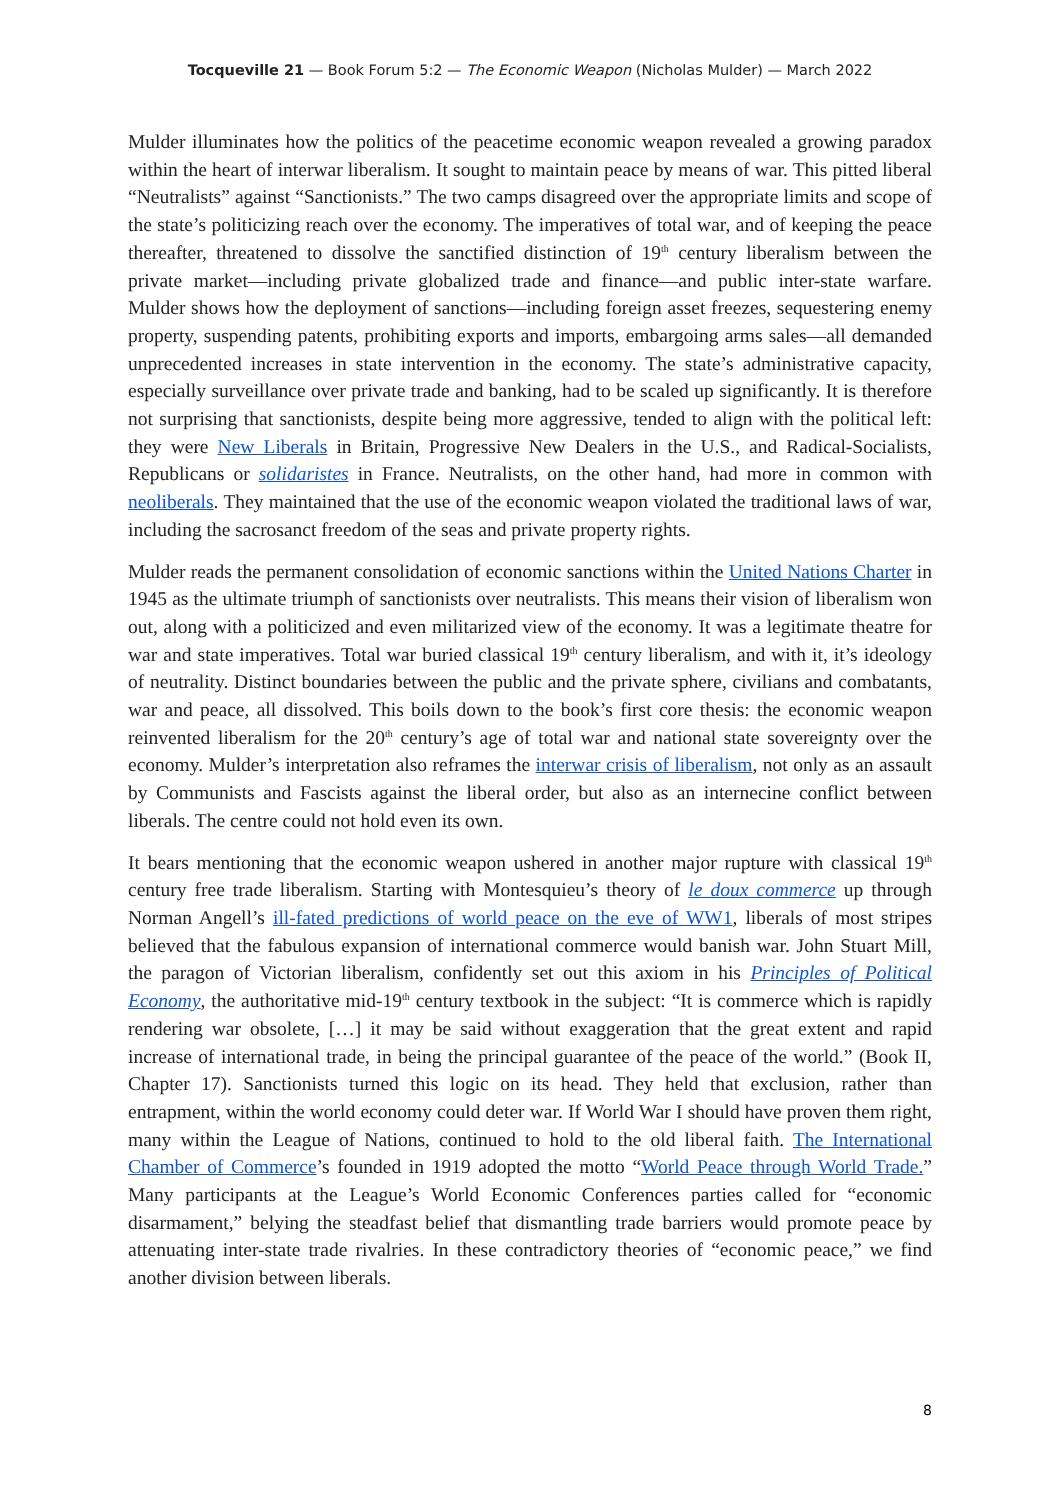Tocqueville 21 — Book Forum 5:2 — The Economic Weapon (Nicholas Mulder) — March 2022
Mulder illuminates how the politics of the peacetime economic weapon revealed a growing paradox within the heart of interwar liberalism. It sought to maintain peace by means of war. This pitted liberal “Neutralists” against “Sanctionists.” The two camps disagreed over the appropriate limits and scope of the state’s politicizing reach over the economy. The imperatives of total war, and of keeping the peace thereafter, threatened to dissolve the sanctified distinction of 19<sup>th</sup> century liberalism between the private market—including private globalized trade and finance—and public inter-state warfare. Mulder shows how the deployment of sanctions—including foreign asset freezes, sequestering enemy property, suspending patents, prohibiting exports and imports, embargoing arms sales—all demanded unprecedented increases in state intervention in the economy. The state’s administrative capacity, especially surveillance over private trade and banking, had to be scaled up significantly. It is therefore not surprising that sanctionists, despite being more aggressive, tended to align with the political left: they were New Liberals in Britain, Progressive New Dealers in the U.S., and Radical-Socialists, Republicans or solidaristes in France. Neutralists, on the other hand, had more in common with neoliberals. They maintained that the use of the economic weapon violated the traditional laws of war, including the sacrosanct freedom of the seas and private property rights.
Mulder reads the permanent consolidation of economic sanctions within the United Nations Charter in 1945 as the ultimate triumph of sanctionists over neutralists. This means their vision of liberalism won out, along with a politicized and even militarized view of the economy. It was a legitimate theatre for war and state imperatives. Total war buried classical 19<sup>th</sup> century liberalism, and with it, it’s ideology of neutrality. Distinct boundaries between the public and the private sphere, civilians and combatants, war and peace, all dissolved. This boils down to the book’s first core thesis: the economic weapon reinvented liberalism for the 20<sup>th</sup> century’s age of total war and national state sovereignty over the economy. Mulder’s interpretation also reframes the interwar crisis of liberalism, not only as an assault by Communists and Fascists against the liberal order, but also as an internecine conflict between liberals. The centre could not hold even its own.
It bears mentioning that the economic weapon ushered in another major rupture with classical 19<sup>th</sup> century free trade liberalism. Starting with Montesquieu’s theory of le doux commerce up through Norman Angell’s ill-fated predictions of world peace on the eve of WW1, liberals of most stripes believed that the fabulous expansion of international commerce would banish war. John Stuart Mill, the paragon of Victorian liberalism, confidently set out this axiom in his Principles of Political Economy, the authoritative mid-19<sup>th</sup> century textbook in the subject: “It is commerce which is rapidly rendering war obsolete, […] it may be said without exaggeration that the great extent and rapid increase of international trade, in being the principal guarantee of the peace of the world.” (Book II, Chapter 17). Sanctionists turned this logic on its head. They held that exclusion, rather than entrapment, within the world economy could deter war. If World War I should have proven them right, many within the League of Nations, continued to hold to the old liberal faith. The International Chamber of Commerce’s founded in 1919 adopted the motto “World Peace through World Trade.” Many participants at the League’s World Economic Conferences parties called for “economic disarmament,” belying the steadfast belief that dismantling trade barriers would promote peace by attenuating inter-state trade rivalries. In these contradictory theories of “economic peace,” we find another division between liberals.
8